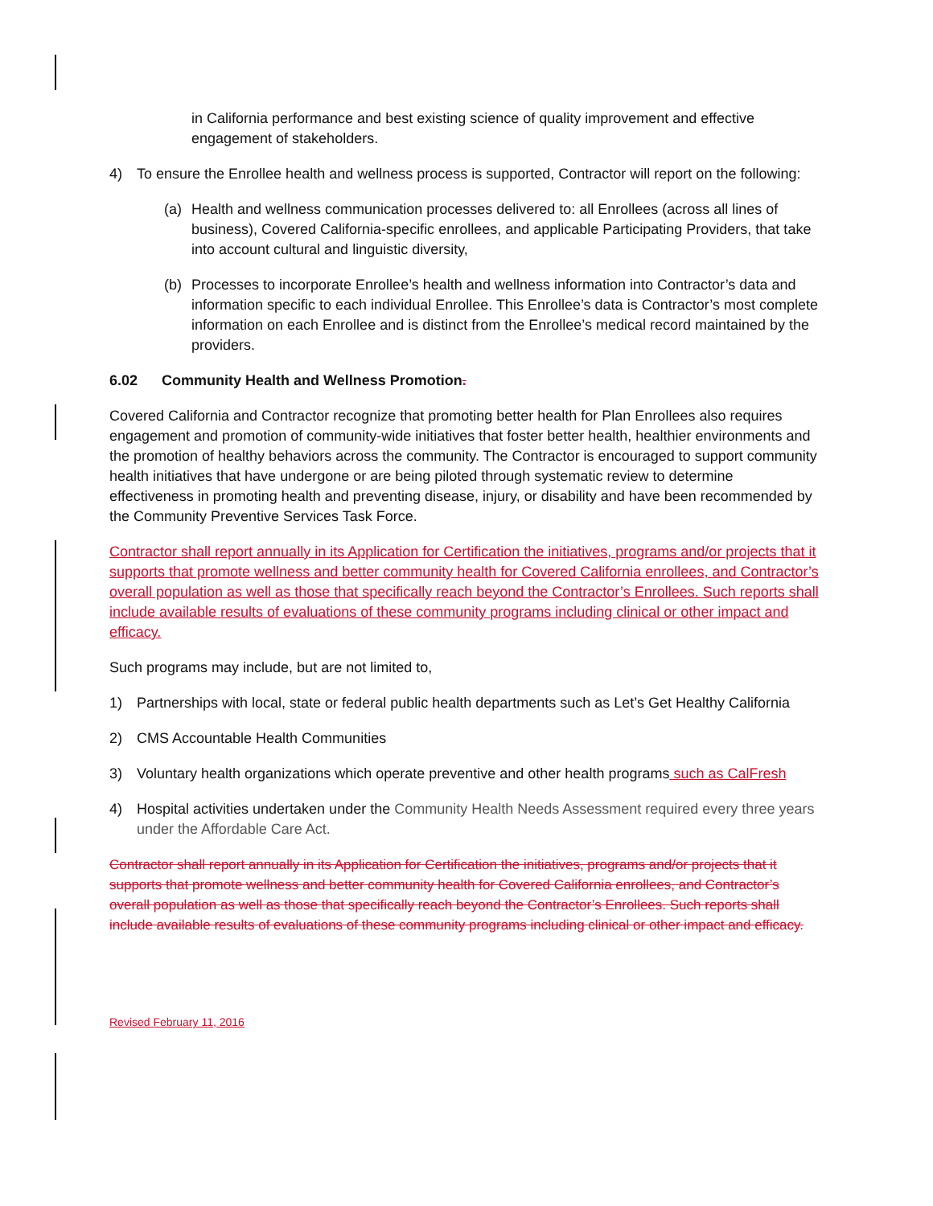in California performance and best existing science of quality improvement and effective engagement of stakeholders.
4) To ensure the Enrollee health and wellness process is supported, Contractor will report on the following:
(a) Health and wellness communication processes delivered to: all Enrollees (across all lines of business), Covered California-specific enrollees, and applicable Participating Providers, that take into account cultural and linguistic diversity,
(b) Processes to incorporate Enrollee’s health and wellness information into Contractor’s data and information specific to each individual Enrollee. This Enrollee’s data is Contractor’s most complete information on each Enrollee and is distinct from the Enrollee’s medical record maintained by the providers.
6.02 Community Health and Wellness Promotion.
Covered California and Contractor recognize that promoting better health for Plan Enrollees also requires engagement and promotion of community-wide initiatives that foster better health, healthier environments and the promotion of healthy behaviors across the community. The Contractor is encouraged to support community health initiatives that have undergone or are being piloted through systematic review to determine effectiveness in promoting health and preventing disease, injury, or disability and have been recommended by the Community Preventive Services Task Force.
Contractor shall report annually in its Application for Certification the initiatives, programs and/or projects that it supports that promote wellness and better community health for Covered California enrollees, and Contractor’s overall population as well as those that specifically reach beyond the Contractor’s Enrollees. Such reports shall include available results of evaluations of these community programs including clinical or other impact and efficacy.
Such programs may include, but are not limited to,
1) Partnerships with local, state or federal public health departments such as Let’s Get Healthy California
2) CMS Accountable Health Communities
3) Voluntary health organizations which operate preventive and other health programs such as CalFresh
4) Hospital activities undertaken under the Community Health Needs Assessment required every three years under the Affordable Care Act.
Contractor shall report annually in its Application for Certification the initiatives, programs and/or projects that it supports that promote wellness and better community health for Covered California enrollees, and Contractor’s overall population as well as those that specifically reach beyond the Contractor’s Enrollees. Such reports shall include available results of evaluations of these community programs including clinical or other impact and efficacy.
Revised February 11, 2016